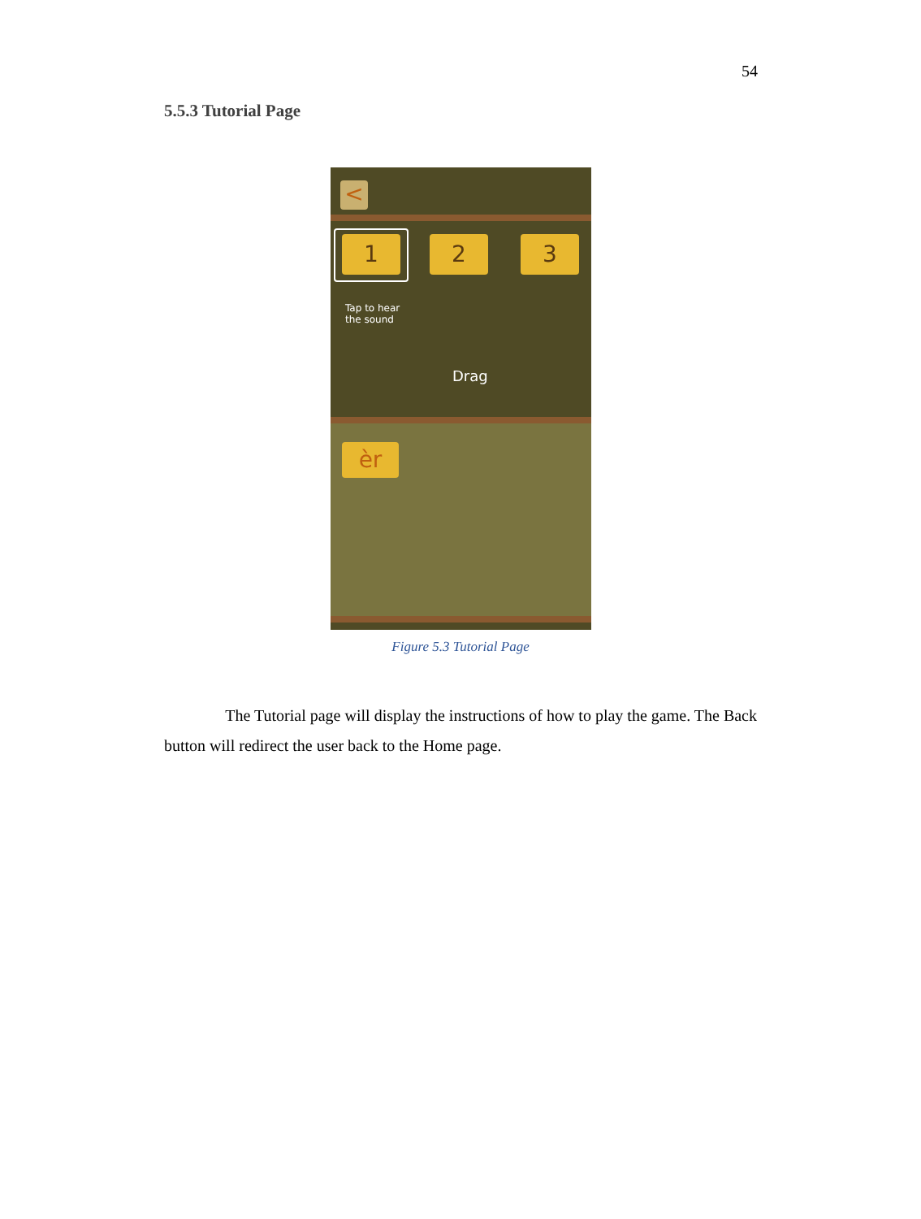54
5.5.3 Tutorial Page
<
1 2 3
Tap to hear
the sound
Drag
èr
Figure 5.3 Tutorial Page
The Tutorial page will display the instructions of how to play the game. The Back button will redirect the user back to the Home page.